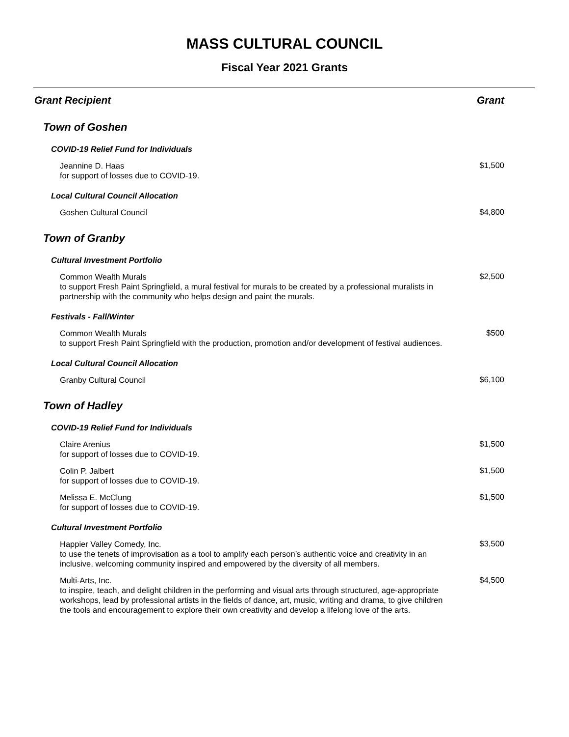MASS CULTURAL COUNCIL
Fiscal Year 2021 Grants
| Grant Recipient | Grant |
| --- | --- |
| Town of Goshen | |
| COVID-19 Relief Fund for Individuals | |
| Jeannine D. Haas for support of losses due to COVID-19. | $1,500 |
| Local Cultural Council Allocation | |
| Goshen Cultural Council | $4,800 |
| Town of Granby | |
| Cultural Investment Portfolio | |
| Common Wealth Murals to support Fresh Paint Springfield, a mural festival for murals to be created by a professional muralists in partnership with the community who helps design and paint the murals. | $2,500 |
| Festivals - Fall/Winter | |
| Common Wealth Murals to support Fresh Paint Springfield with the production, promotion and/or development of festival audiences. | $500 |
| Local Cultural Council Allocation | |
| Granby Cultural Council | $6,100 |
| Town of Hadley | |
| COVID-19 Relief Fund for Individuals | |
| Claire Arenius for support of losses due to COVID-19. | $1,500 |
| Colin P. Jalbert for support of losses due to COVID-19. | $1,500 |
| Melissa E. McClung for support of losses due to COVID-19. | $1,500 |
| Cultural Investment Portfolio | |
| Happier Valley Comedy, Inc. to use the tenets of improvisation as a tool to amplify each person’s authentic voice and creativity in an inclusive, welcoming community inspired and empowered by the diversity of all members. | $3,500 |
| Multi-Arts, Inc. to inspire, teach, and delight children in the performing and visual arts through structured, age-appropriate workshops, lead by professional artists in the fields of dance, art, music, writing and drama, to give children the tools and encouragement to explore their own creativity and develop a lifelong love of the arts. | $4,500 |